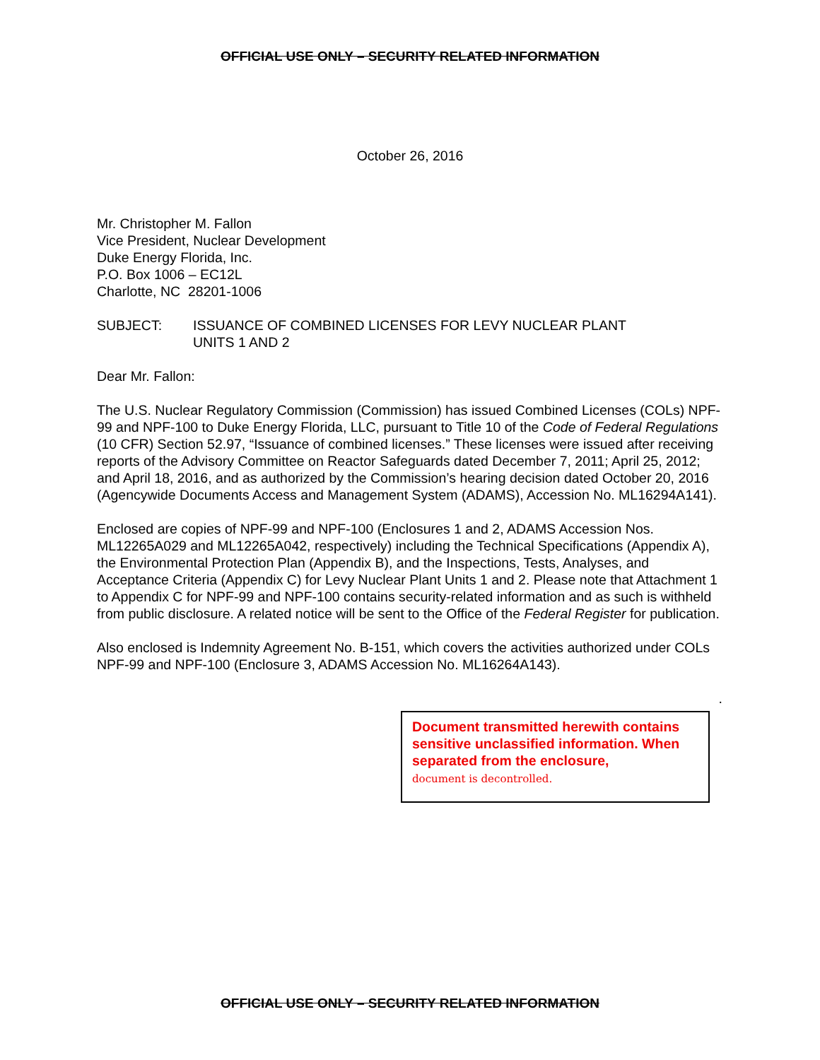OFFICIAL USE ONLY – SECURITY RELATED INFORMATION
October 26, 2016
Mr. Christopher M. Fallon
Vice President, Nuclear Development
Duke Energy Florida, Inc.
P.O. Box 1006 – EC12L
Charlotte, NC 28201-1006
SUBJECT: ISSUANCE OF COMBINED LICENSES FOR LEVY NUCLEAR PLANT
UNITS 1 AND 2
Dear Mr. Fallon:
The U.S. Nuclear Regulatory Commission (Commission) has issued Combined Licenses (COLs) NPF-99 and NPF-100 to Duke Energy Florida, LLC, pursuant to Title 10 of the Code of Federal Regulations (10 CFR) Section 52.97, “Issuance of combined licenses.” These licenses were issued after receiving reports of the Advisory Committee on Reactor Safeguards dated December 7, 2011; April 25, 2012; and April 18, 2016, and as authorized by the Commission’s hearing decision dated October 20, 2016 (Agencywide Documents Access and Management System (ADAMS), Accession No. ML16294A141).
Enclosed are copies of NPF-99 and NPF-100 (Enclosures 1 and 2, ADAMS Accession Nos. ML12265A029 and ML12265A042, respectively) including the Technical Specifications (Appendix A), the Environmental Protection Plan (Appendix B), and the Inspections, Tests, Analyses, and Acceptance Criteria (Appendix C) for Levy Nuclear Plant Units 1 and 2. Please note that Attachment 1 to Appendix C for NPF-99 and NPF-100 contains security-related information and as such is withheld from public disclosure. A related notice will be sent to the Office of the Federal Register for publication.
Also enclosed is Indemnity Agreement No. B-151, which covers the activities authorized under COLs NPF-99 and NPF-100 (Enclosure 3, ADAMS Accession No. ML16264A143).
.
Document transmitted herewith contains sensitive unclassified information. When separated from the enclosure,
document is decontrolled.
OFFICIAL USE ONLY – SECURITY RELATED INFORMATION